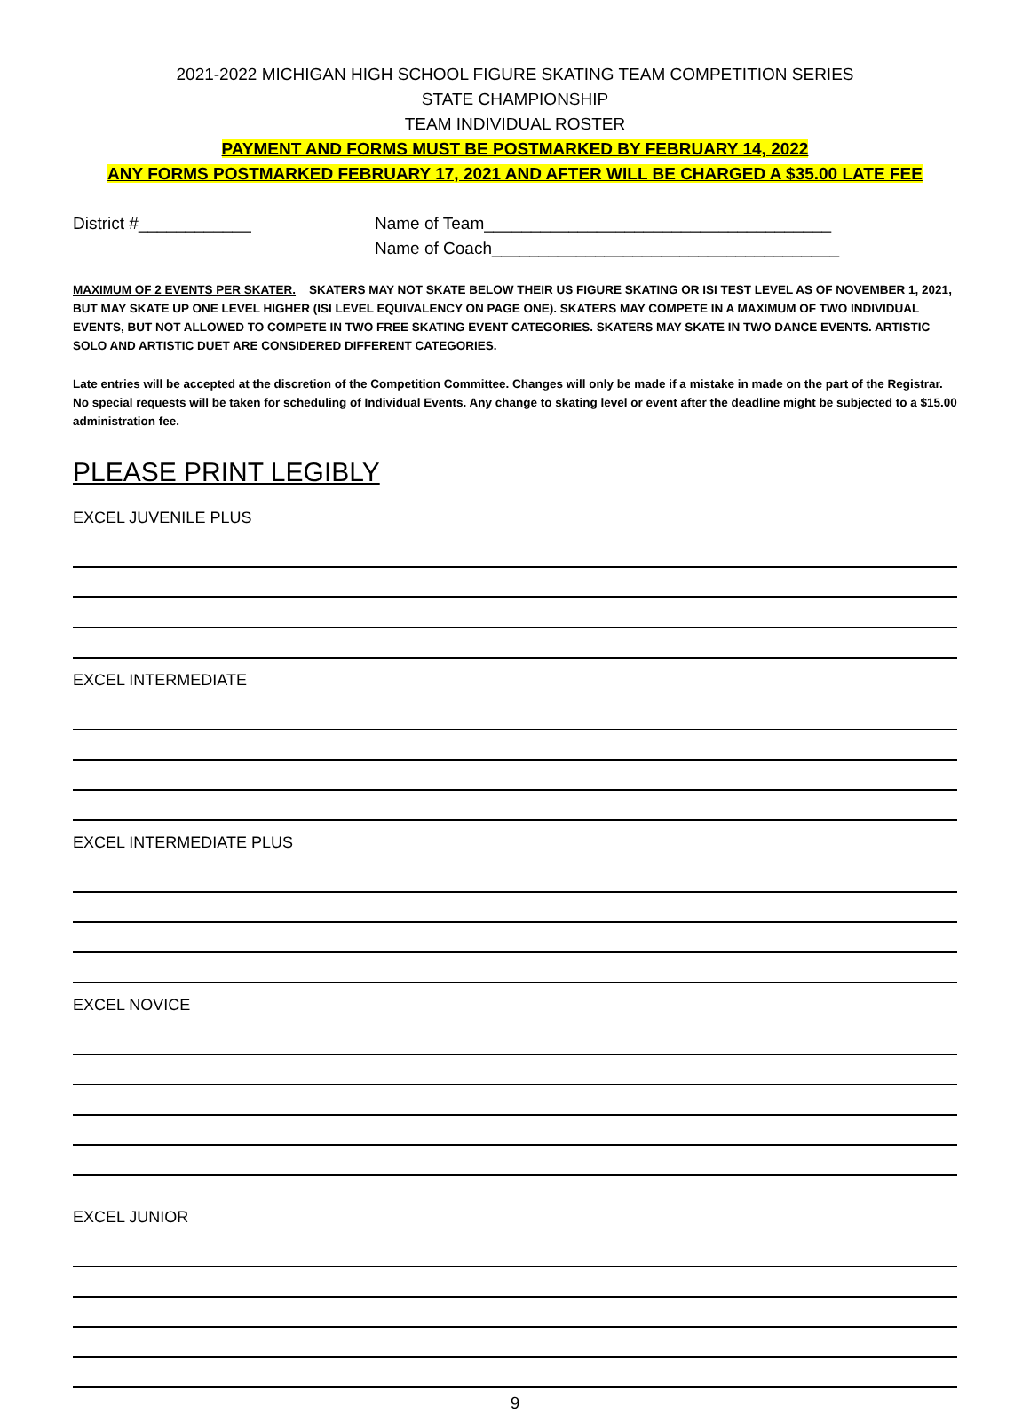2021-2022 MICHIGAN HIGH SCHOOL FIGURE SKATING TEAM COMPETITION SERIES
STATE CHAMPIONSHIP
TEAM INDIVIDUAL ROSTER
PAYMENT AND FORMS MUST BE POSTMARKED BY FEBRUARY 14, 2022
ANY FORMS POSTMARKED FEBRUARY 17, 2021 AND AFTER WILL BE CHARGED A $35.00 LATE FEE
District #____________ Name of Team_____________________________________
Name of Coach_____________________________________
MAXIMUM OF 2 EVENTS PER SKATER. SKATERS MAY NOT SKATE BELOW THEIR US FIGURE SKATING OR ISI TEST LEVEL AS OF NOVEMBER 1, 2021, BUT MAY SKATE UP ONE LEVEL HIGHER (ISI LEVEL EQUIVALENCY ON PAGE ONE). SKATERS MAY COMPETE IN A MAXIMUM OF TWO INDIVIDUAL EVENTS, BUT NOT ALLOWED TO COMPETE IN TWO FREE SKATING EVENT CATEGORIES. SKATERS MAY SKATE IN TWO DANCE EVENTS. ARTISTIC SOLO AND ARTISTIC DUET ARE CONSIDERED DIFFERENT CATEGORIES.
Late entries will be accepted at the discretion of the Competition Committee. Changes will only be made if a mistake in made on the part of the Registrar. No special requests will be taken for scheduling of Individual Events. Any change to skating level or event after the deadline might be subjected to a $15.00 administration fee.
PLEASE PRINT LEGIBLY
EXCEL JUVENILE PLUS
EXCEL INTERMEDIATE
EXCEL INTERMEDIATE PLUS
EXCEL NOVICE
EXCEL JUNIOR
9